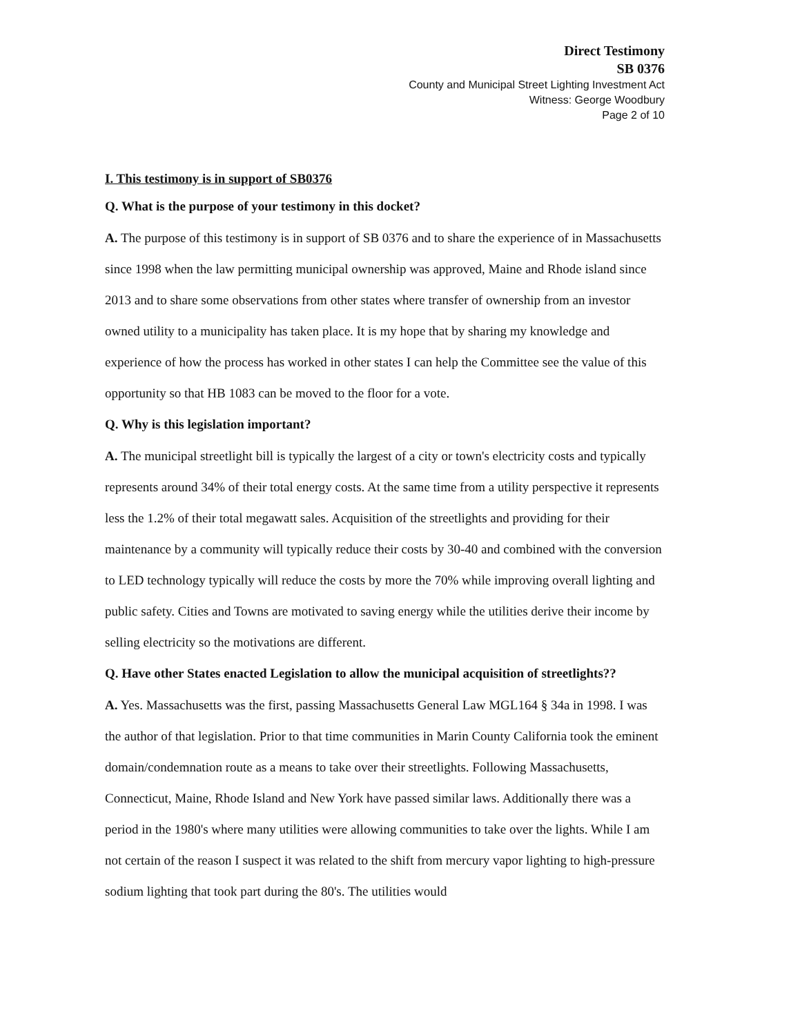Direct Testimony
SB 0376
County and Municipal Street Lighting Investment Act
Witness: George Woodbury
Page 2 of 10
I. This testimony is in support of SB0376
Q. What is the purpose of your testimony in this docket?
A. The purpose of this testimony is in support of SB 0376 and to share the experience of in Massachusetts since 1998 when the law permitting municipal ownership was approved, Maine and Rhode island since 2013 and to share some observations from other states where transfer of ownership from an investor owned utility to a municipality has taken place. It is my hope that by sharing my knowledge and experience of how the process has worked in other states I can help the Committee see the value of this opportunity so that HB 1083 can be moved to the floor for a vote.
Q. Why is this legislation important?
A. The municipal streetlight bill is typically the largest of a city or town's electricity costs and typically represents around 34% of their total energy costs. At the same time from a utility perspective it represents less the 1.2% of their total megawatt sales. Acquisition of the streetlights and providing for their maintenance by a community will typically reduce their costs by 30-40 and combined with the conversion to LED technology typically will reduce the costs by more the 70% while improving overall lighting and public safety. Cities and Towns are motivated to saving energy while the utilities derive their income by selling electricity so the motivations are different.
Q. Have other States enacted Legislation to allow the municipal acquisition of streetlights??
A. Yes. Massachusetts was the first, passing Massachusetts General Law MGL164 § 34a in 1998. I was the author of that legislation. Prior to that time communities in Marin County California took the eminent domain/condemnation route as a means to take over their streetlights. Following Massachusetts, Connecticut, Maine, Rhode Island and New York have passed similar laws. Additionally there was a period in the 1980's where many utilities were allowing communities to take over the lights. While I am not certain of the reason I suspect it was related to the shift from mercury vapor lighting to high-pressure sodium lighting that took part during the 80's. The utilities would